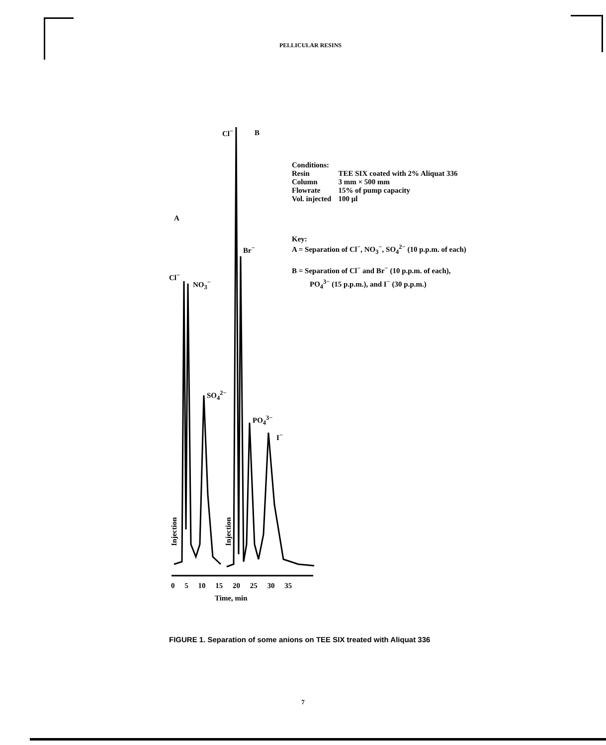PELLICULAR RESINS
Cl<sup>−</sup> B
A
Cl<sup>−</sup>
NO<sub>3</sub><sup>−</sup>
Br<sup>−</sup>
SO<sub>4</sub><sup>2−</sup>
PO<sub>4</sub><sup>3−</sup>
I<sup>−</sup>
Injection Injection
0 5 10 15 20 25 30 35
Time, min
Conditions:
| Resin | TEE SIX coated with 2% Aliquat 336 |
| Column | 3 mm × 500 mm |
| Flowrate | 15% of pump capacity |
| Vol. injected | 100 μl |
Key:
A = Separation of Cl<sup>−</sup>, NO<sub>3</sub><sup>−</sup>, SO<sub>4</sub><sup>2−</sup> (10 p.p.m. of each)
B = Separation of Cl<sup>−</sup> and Br<sup>−</sup> (10 p.p.m. of each),
PO<sub>4</sub><sup>3−</sup> (15 p.p.m.), and I<sup>−</sup> (30 p.p.m.)
FIGURE 1. Separation of some anions on TEE SIX treated with Aliquat 336
7